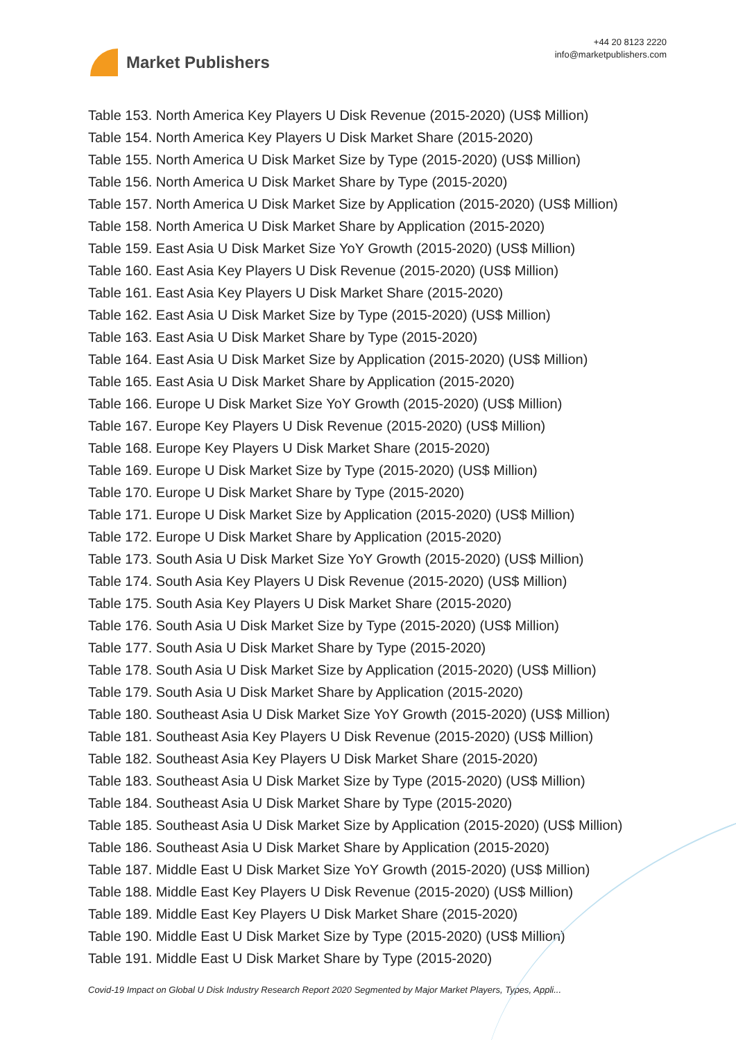Market Publishers
+44 20 8123 2220
info@marketpublishers.com
Table 153. North America Key Players U Disk Revenue (2015-2020) (US$ Million)
Table 154. North America Key Players U Disk Market Share (2015-2020)
Table 155. North America U Disk Market Size by Type (2015-2020) (US$ Million)
Table 156. North America U Disk Market Share by Type (2015-2020)
Table 157. North America U Disk Market Size by Application (2015-2020) (US$ Million)
Table 158. North America U Disk Market Share by Application (2015-2020)
Table 159. East Asia U Disk Market Size YoY Growth (2015-2020) (US$ Million)
Table 160. East Asia Key Players U Disk Revenue (2015-2020) (US$ Million)
Table 161. East Asia Key Players U Disk Market Share (2015-2020)
Table 162. East Asia U Disk Market Size by Type (2015-2020) (US$ Million)
Table 163. East Asia U Disk Market Share by Type (2015-2020)
Table 164. East Asia U Disk Market Size by Application (2015-2020) (US$ Million)
Table 165. East Asia U Disk Market Share by Application (2015-2020)
Table 166. Europe U Disk Market Size YoY Growth (2015-2020) (US$ Million)
Table 167. Europe Key Players U Disk Revenue (2015-2020) (US$ Million)
Table 168. Europe Key Players U Disk Market Share (2015-2020)
Table 169. Europe U Disk Market Size by Type (2015-2020) (US$ Million)
Table 170. Europe U Disk Market Share by Type (2015-2020)
Table 171. Europe U Disk Market Size by Application (2015-2020) (US$ Million)
Table 172. Europe U Disk Market Share by Application (2015-2020)
Table 173. South Asia U Disk Market Size YoY Growth (2015-2020) (US$ Million)
Table 174. South Asia Key Players U Disk Revenue (2015-2020) (US$ Million)
Table 175. South Asia Key Players U Disk Market Share (2015-2020)
Table 176. South Asia U Disk Market Size by Type (2015-2020) (US$ Million)
Table 177. South Asia U Disk Market Share by Type (2015-2020)
Table 178. South Asia U Disk Market Size by Application (2015-2020) (US$ Million)
Table 179. South Asia U Disk Market Share by Application (2015-2020)
Table 180. Southeast Asia U Disk Market Size YoY Growth (2015-2020) (US$ Million)
Table 181. Southeast Asia Key Players U Disk Revenue (2015-2020) (US$ Million)
Table 182. Southeast Asia Key Players U Disk Market Share (2015-2020)
Table 183. Southeast Asia U Disk Market Size by Type (2015-2020) (US$ Million)
Table 184. Southeast Asia U Disk Market Share by Type (2015-2020)
Table 185. Southeast Asia U Disk Market Size by Application (2015-2020) (US$ Million)
Table 186. Southeast Asia U Disk Market Share by Application (2015-2020)
Table 187. Middle East U Disk Market Size YoY Growth (2015-2020) (US$ Million)
Table 188. Middle East Key Players U Disk Revenue (2015-2020) (US$ Million)
Table 189. Middle East Key Players U Disk Market Share (2015-2020)
Table 190. Middle East U Disk Market Size by Type (2015-2020) (US$ Million)
Table 191. Middle East U Disk Market Share by Type (2015-2020)
Covid-19 Impact on Global U Disk Industry Research Report 2020 Segmented by Major Market Players, Types, Appli...